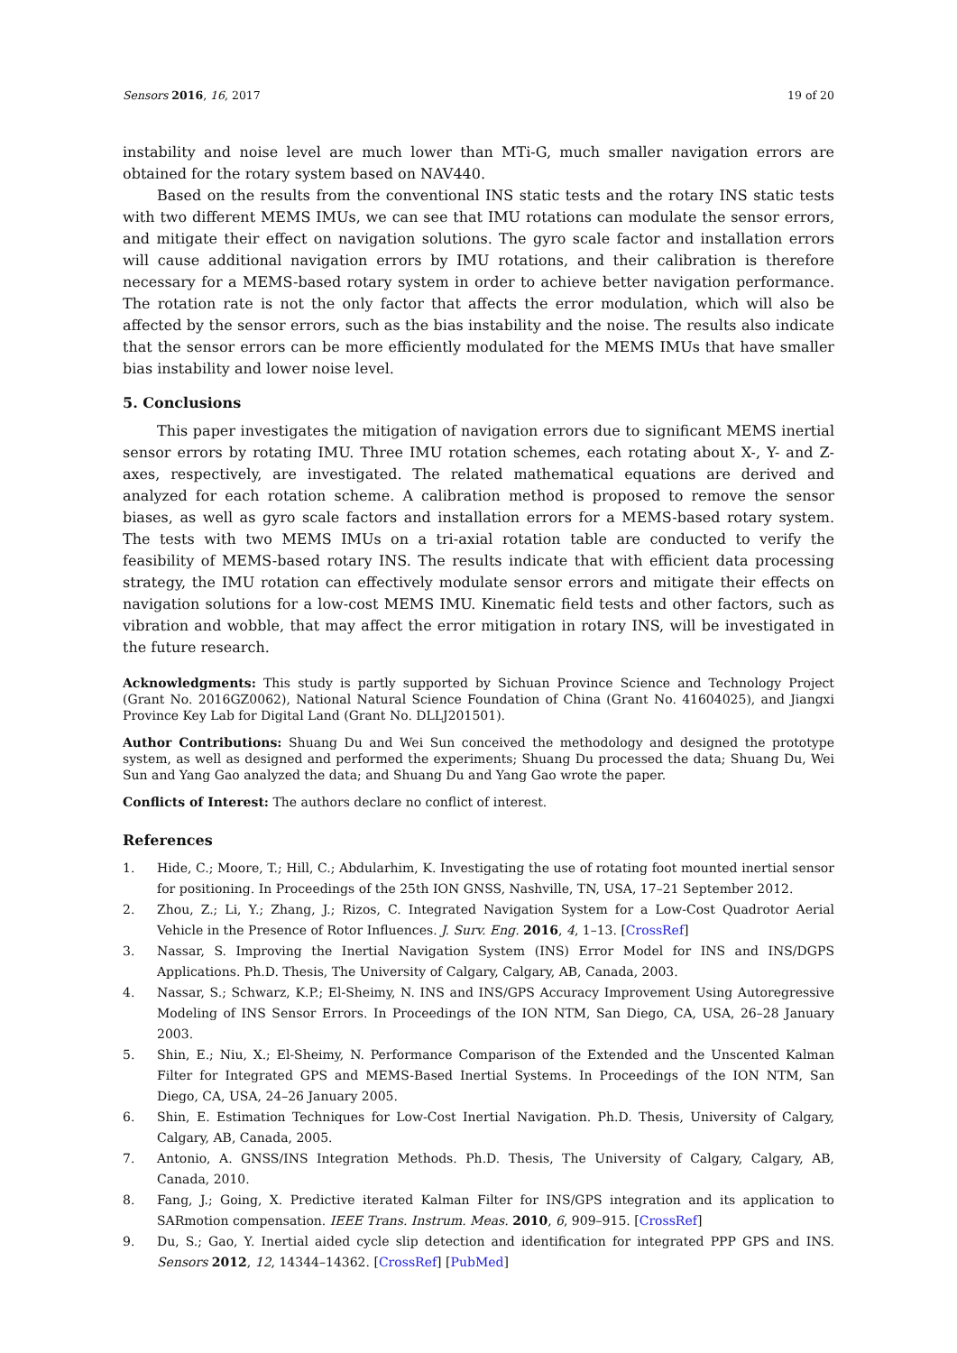Sensors 2016, 16, 2017 19 of 20
instability and noise level are much lower than MTi-G, much smaller navigation errors are obtained for the rotary system based on NAV440.
Based on the results from the conventional INS static tests and the rotary INS static tests with two different MEMS IMUs, we can see that IMU rotations can modulate the sensor errors, and mitigate their effect on navigation solutions. The gyro scale factor and installation errors will cause additional navigation errors by IMU rotations, and their calibration is therefore necessary for a MEMS-based rotary system in order to achieve better navigation performance. The rotation rate is not the only factor that affects the error modulation, which will also be affected by the sensor errors, such as the bias instability and the noise. The results also indicate that the sensor errors can be more efficiently modulated for the MEMS IMUs that have smaller bias instability and lower noise level.
5. Conclusions
This paper investigates the mitigation of navigation errors due to significant MEMS inertial sensor errors by rotating IMU. Three IMU rotation schemes, each rotating about X-, Y- and Z-axes, respectively, are investigated. The related mathematical equations are derived and analyzed for each rotation scheme. A calibration method is proposed to remove the sensor biases, as well as gyro scale factors and installation errors for a MEMS-based rotary system. The tests with two MEMS IMUs on a tri-axial rotation table are conducted to verify the feasibility of MEMS-based rotary INS. The results indicate that with efficient data processing strategy, the IMU rotation can effectively modulate sensor errors and mitigate their effects on navigation solutions for a low-cost MEMS IMU. Kinematic field tests and other factors, such as vibration and wobble, that may affect the error mitigation in rotary INS, will be investigated in the future research.
Acknowledgments: This study is partly supported by Sichuan Province Science and Technology Project (Grant No. 2016GZ0062), National Natural Science Foundation of China (Grant No. 41604025), and Jiangxi Province Key Lab for Digital Land (Grant No. DLLJ201501).
Author Contributions: Shuang Du and Wei Sun conceived the methodology and designed the prototype system, as well as designed and performed the experiments; Shuang Du processed the data; Shuang Du, Wei Sun and Yang Gao analyzed the data; and Shuang Du and Yang Gao wrote the paper.
Conflicts of Interest: The authors declare no conflict of interest.
References
1. Hide, C.; Moore, T.; Hill, C.; Abdularhim, K. Investigating the use of rotating foot mounted inertial sensor for positioning. In Proceedings of the 25th ION GNSS, Nashville, TN, USA, 17–21 September 2012.
2. Zhou, Z.; Li, Y.; Zhang, J.; Rizos, C. Integrated Navigation System for a Low-Cost Quadrotor Aerial Vehicle in the Presence of Rotor Influences. J. Surv. Eng. 2016, 4, 1–13. [CrossRef]
3. Nassar, S. Improving the Inertial Navigation System (INS) Error Model for INS and INS/DGPS Applications. Ph.D. Thesis, The University of Calgary, Calgary, AB, Canada, 2003.
4. Nassar, S.; Schwarz, K.P.; El-Sheimy, N. INS and INS/GPS Accuracy Improvement Using Autoregressive Modeling of INS Sensor Errors. In Proceedings of the ION NTM, San Diego, CA, USA, 26–28 January 2003.
5. Shin, E.; Niu, X.; El-Sheimy, N. Performance Comparison of the Extended and the Unscented Kalman Filter for Integrated GPS and MEMS-Based Inertial Systems. In Proceedings of the ION NTM, San Diego, CA, USA, 24–26 January 2005.
6. Shin, E. Estimation Techniques for Low-Cost Inertial Navigation. Ph.D. Thesis, University of Calgary, Calgary, AB, Canada, 2005.
7. Antonio, A. GNSS/INS Integration Methods. Ph.D. Thesis, The University of Calgary, Calgary, AB, Canada, 2010.
8. Fang, J.; Going, X. Predictive iterated Kalman Filter for INS/GPS integration and its application to SARmotion compensation. IEEE Trans. Instrum. Meas. 2010, 6, 909–915. [CrossRef]
9. Du, S.; Gao, Y. Inertial aided cycle slip detection and identification for integrated PPP GPS and INS. Sensors 2012, 12, 14344–14362. [CrossRef] [PubMed]